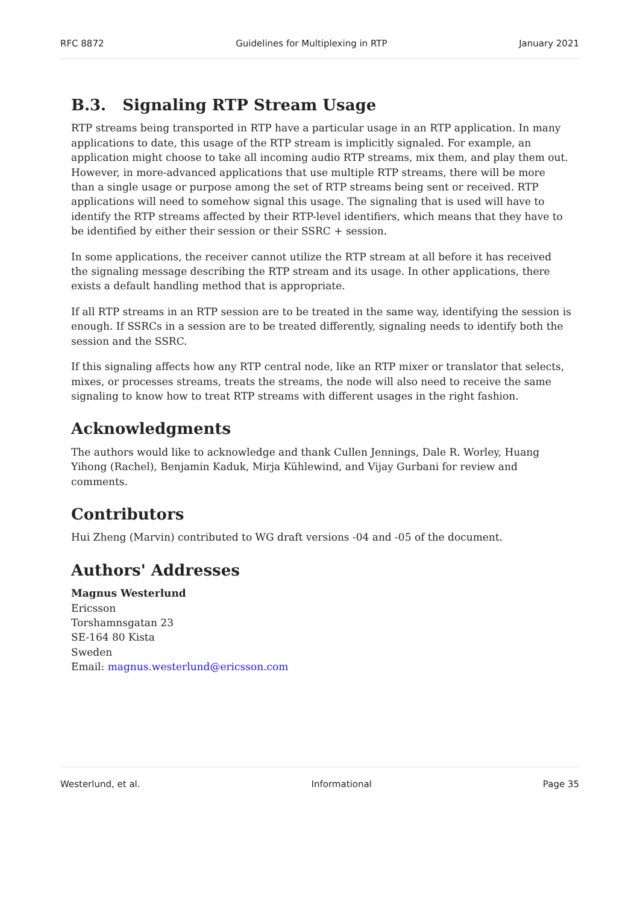RFC 8872 Guidelines for Multiplexing in RTP January 2021
B.3. Signaling RTP Stream Usage
RTP streams being transported in RTP have a particular usage in an RTP application. In many applications to date, this usage of the RTP stream is implicitly signaled. For example, an application might choose to take all incoming audio RTP streams, mix them, and play them out. However, in more-advanced applications that use multiple RTP streams, there will be more than a single usage or purpose among the set of RTP streams being sent or received. RTP applications will need to somehow signal this usage. The signaling that is used will have to identify the RTP streams affected by their RTP-level identifiers, which means that they have to be identified by either their session or their SSRC + session.
In some applications, the receiver cannot utilize the RTP stream at all before it has received the signaling message describing the RTP stream and its usage. In other applications, there exists a default handling method that is appropriate.
If all RTP streams in an RTP session are to be treated in the same way, identifying the session is enough. If SSRCs in a session are to be treated differently, signaling needs to identify both the session and the SSRC.
If this signaling affects how any RTP central node, like an RTP mixer or translator that selects, mixes, or processes streams, treats the streams, the node will also need to receive the same signaling to know how to treat RTP streams with different usages in the right fashion.
Acknowledgments
The authors would like to acknowledge and thank Cullen Jennings, Dale R. Worley, Huang Yihong (Rachel), Benjamin Kaduk, Mirja Kühlewind, and Vijay Gurbani for review and comments.
Contributors
Hui Zheng (Marvin) contributed to WG draft versions -04 and -05 of the document.
Authors' Addresses
Magnus Westerlund
Ericsson
Torshamnsgatan 23
SE-164 80 Kista
Sweden
Email: magnus.westerlund@ericsson.com
Westerlund, et al. Informational Page 35